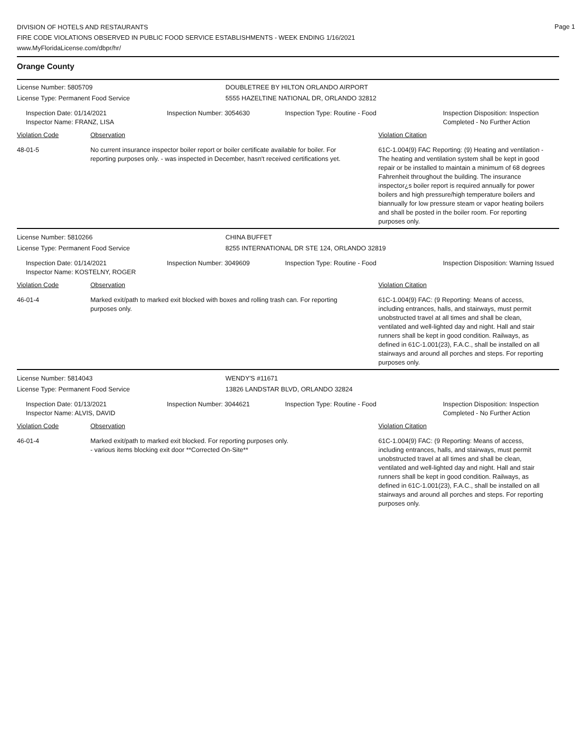Page 1
DIVISION OF HOTELS AND RESTAURANTS
FIRE CODE VIOLATIONS OBSERVED IN PUBLIC FOOD SERVICE ESTABLISHMENTS - WEEK ENDING 1/16/2021
www.MyFloridaLicense.com/dbpr/hr/
Orange County
License Number: 5805709 DOUBLETREE BY HILTON ORLANDO AIRPORT
License Type: Permanent Food Service 5555 HAZELTINE NATIONAL DR, ORLANDO 32812
Inspection Date: 01/14/2021
Inspector Name: FRANZ, LISA
Inspection Number: 3054630 Inspection Type: Routine - Food Inspection Disposition: Inspection Completed - No Further Action
Violation Code Observation Violation Citation
48-01-5 No current insurance inspector boiler report or boiler certificate available for boiler. For reporting purposes only. - was inspected in December, hasn't received certifications yet.
61C-1.004(9) FAC Reporting: (9) Heating and ventilation - The heating and ventilation system shall be kept in good repair or be installed to maintain a minimum of 68 degrees Fahrenheit throughout the building. The insurance inspector¿s boiler report is required annually for power boilers and high pressure/high temperature boilers and biannually for low pressure steam or vapor heating boilers and shall be posted in the boiler room. For reporting purposes only.
License Number: 5810266 CHINA BUFFET
License Type: Permanent Food Service 8255 INTERNATIONAL DR STE 124, ORLANDO 32819
Inspection Date: 01/14/2021
Inspector Name: KOSTELNY, ROGER
Inspection Number: 3049609 Inspection Type: Routine - Food Inspection Disposition: Warning Issued
Violation Code Observation Violation Citation
46-01-4 Marked exit/path to marked exit blocked with boxes and rolling trash can. For reporting purposes only.
61C-1.004(9) FAC: (9 Reporting: Means of access, including entrances, halls, and stairways, must permit unobstructed travel at all times and shall be clean, ventilated and well-lighted day and night. Hall and stair runners shall be kept in good condition. Railways, as defined in 61C-1.001(23), F.A.C., shall be installed on all stairways and around all porches and steps. For reporting purposes only.
License Number: 5814043 WENDY'S #11671
License Type: Permanent Food Service 13826 LANDSTAR BLVD, ORLANDO 32824
Inspection Date: 01/13/2021
Inspector Name: ALVIS, DAVID
Inspection Number: 3044621 Inspection Type: Routine - Food Inspection Disposition: Inspection Completed - No Further Action
Violation Code Observation Violation Citation
46-01-4 Marked exit/path to marked exit blocked. For reporting purposes only.
- various items blocking exit door **Corrected On-Site**
61C-1.004(9) FAC: (9 Reporting: Means of access, including entrances, halls, and stairways, must permit unobstructed travel at all times and shall be clean, ventilated and well-lighted day and night. Hall and stair runners shall be kept in good condition. Railways, as defined in 61C-1.001(23), F.A.C., shall be installed on all stairways and around all porches and steps. For reporting purposes only.